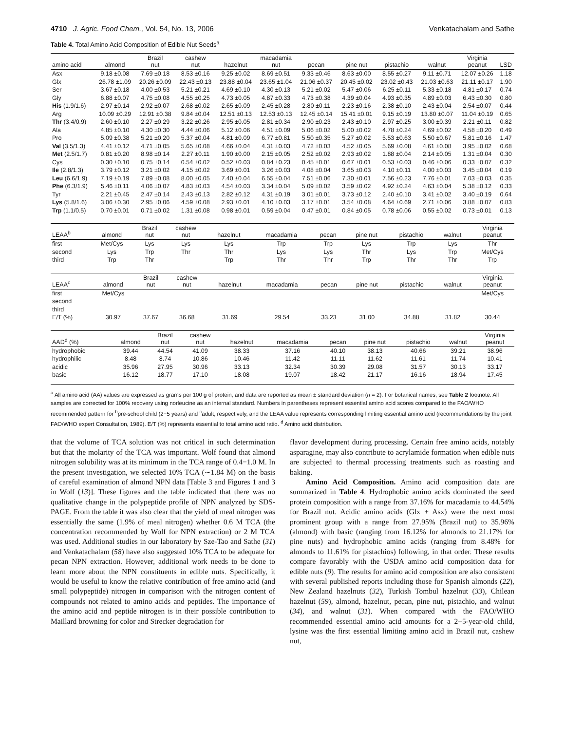4710 J. Agric. Food Chem., Vol. 54, No. 13, 2006 Venkatachalam and Sathe
Table 4. Total Amino Acid Composition of Edible Nut Seeds<sup>a</sup>
| amino acid | almond | Brazil nut | cashew nut | hazelnut | macadamia nut | pecan | pine nut | pistachio | walnut | Virginia peanut | LSD |
| --- | --- | --- | --- | --- | --- | --- | --- | --- | --- | --- | --- |
| Asx | 9.18 ±0.08 | 7.69 ±0.18 | 8.53 ±0.16 | 9.25 ±0.02 | 8.69 ±0.51 | 9.33 ±0.46 | 8.63 ±0.00 | 8.55 ±0.27 | 9.11 ±0.71 | 12.07 ±0.26 | 1.18 |
| Glx | 26.78 ±1.09 | 20.26 ±0.09 | 22.43 ±0.13 | 23.88 ±0.04 | 23.65 ±1.04 | 21.06 ±0.37 | 20.45 ±0.02 | 23.02 ±0.43 | 21.03 ±0.63 | 21.11 ±0.17 | 1.90 |
| Ser | 3.67 ±0.18 | 4.00 ±0.53 | 5.21 ±0.21 | 4.69 ±0.10 | 4.30 ±0.13 | 5.21 ±0.02 | 5.47 ±0.06 | 6.25 ±0.11 | 5.33 ±0.18 | 4.81 ±0.17 | 0.74 |
| Gly | 6.88 ±0.07 | 4.75 ±0.08 | 4.55 ±0.25 | 4.73 ±0.05 | 4.87 ±0.33 | 4.73 ±0.38 | 4.39 ±0.04 | 4.93 ±0.35 | 4.89 ±0.03 | 6.43 ±0.30 | 0.80 |
| His (1.9/1.6) | 2.97 ±0.14 | 2.92 ±0.07 | 2.68 ±0.02 | 2.65 ±0.09 | 2.45 ±0.28 | 2.80 ±0.11 | 2.23 ±0.16 | 2.38 ±0.10 | 2.43 ±0.04 | 2.54 ±0.07 | 0.44 |
| Arg | 10.09 ±0.29 | 12.91 ±0.38 | 9.84 ±0.04 | 12.51 ±0.13 | 12.53 ±0.13 | 12.45 ±0.14 | 15.41 ±0.01 | 9.15 ±0.19 | 13.80 ±0.07 | 11.04 ±0.19 | 0.65 |
| Thr (3.4/0.9) | 2.60 ±0.10 | 2.27 ±0.29 | 3.22 ±0.26 | 2.95 ±0.05 | 2.81 ±0.34 | 2.90 ±0.23 | 2.43 ±0.10 | 2.97 ±0.25 | 3.00 ±0.39 | 2.21 ±0.11 | 0.82 |
| Ala | 4.85 ±0.10 | 4.30 ±0.30 | 4.44 ±0.06 | 5.12 ±0.06 | 4.51 ±0.09 | 5.06 ±0.02 | 5.00 ±0.02 | 4.78 ±0.24 | 4.69 ±0.02 | 4.58 ±0.20 | 0.49 |
| Pro | 5.09 ±0.38 | 5.21 ±0.20 | 5.37 ±0.04 | 4.81 ±0.09 | 6.77 ±0.81 | 5.50 ±0.35 | 5.27 ±0.02 | 5.53 ±0.63 | 5.50 ±0.67 | 5.81 ±0.16 | 1.47 |
| Val (3.5/1.3) | 4.41 ±0.12 | 4.71 ±0.05 | 5.65 ±0.08 | 4.66 ±0.04 | 4.31 ±0.03 | 4.72 ±0.03 | 4.52 ±0.05 | 5.69 ±0.08 | 4.61 ±0.08 | 3.95 ±0.02 | 0.68 |
| Met (2.5/1.7) | 0.81 ±0.20 | 8.98 ±0.14 | 2.27 ±0.11 | 1.90 ±0.00 | 2.15 ±0.05 | 2.52 ±0.02 | 2.93 ±0.02 | 1.88 ±0.04 | 2.14 ±0.05 | 1.31 ±0.04 | 0.30 |
| Cys | 0.30 ±0.10 | 0.75 ±0.14 | 0.54 ±0.02 | 0.52 ±0.03 | 0.84 ±0.23 | 0.45 ±0.01 | 0.67 ±0.01 | 0.53 ±0.03 | 0.46 ±0.06 | 0.33 ±0.07 | 0.32 |
| Ile (2.8/1.3) | 3.79 ±0.12 | 3.21 ±0.02 | 4.15 ±0.02 | 3.69 ±0.01 | 3.26 ±0.03 | 4.08 ±0.04 | 3.65 ±0.03 | 4.10 ±0.11 | 4.00 ±0.03 | 3.45 ±0.04 | 0.19 |
| Leu (6.6/1.9) | 7.19 ±0.19 | 7.89 ±0.08 | 8.00 ±0.05 | 7.40 ±0.04 | 6.55 ±0.04 | 7.51 ±0.06 | 7.30 ±0.01 | 7.56 ±0.23 | 7.76 ±0.01 | 7.03 ±0.03 | 0.35 |
| Phe (6.3/1.9) | 5.46 ±0.11 | 4.06 ±0.07 | 4.83 ±0.03 | 4.54 ±0.03 | 3.34 ±0.04 | 5.09 ±0.02 | 3.59 ±0.02 | 4.92 ±0.24 | 4.63 ±0.04 | 5.38 ±0.12 | 0.33 |
| Tyr | 2.21 ±0.45 | 2.47 ±0.14 | 2.43 ±0.13 | 2.82 ±0.12 | 4.31 ±0.19 | 3.01 ±0.01 | 3.73 ±0.12 | 2.40 ±0.10 | 3.41 ±0.02 | 3.40 ±0.19 | 0.64 |
| Lys (5.8/1.6) | 3.06 ±0.30 | 2.95 ±0.06 | 4.59 ±0.08 | 2.93 ±0.01 | 4.10 ±0.03 | 3.17 ±0.01 | 3.54 ±0.08 | 4.64 ±0.69 | 2.71 ±0.06 | 3.88 ±0.07 | 0.83 |
| Trp (1.1/0.5) | 0.70 ±0.01 | 0.71 ±0.02 | 1.31 ±0.08 | 0.98 ±0.01 | 0.59 ±0.04 | 0.47 ±0.01 | 0.84 ±0.05 | 0.78 ±0.06 | 0.55 ±0.02 | 0.73 ±0.01 | 0.13 |
| LEAA<sup>b</sup> | almond | Brazil nut | cashew nut | hazelnut | macadamia | pecan | pine nut | pistachio | walnut | Virginia peanut |
| --- | --- | --- | --- | --- | --- | --- | --- | --- | --- | --- |
| first | Met/Cys | Lys | Lys | Lys | Trp | Trp | Lys | Trp | Lys | Thr |
| second | Lys | Trp | Thr | Thr | Lys | Lys | Thr | Lys | Trp | Met/Cys |
| third | Trp | Thr | | Trp | Thr | Thr | Trp | Thr | Thr | Trp |
| LEAA<sup>c</sup> | almond | Brazil nut | cashew nut | hazelnut | macadamia | pecan | pine nut | pistachio | walnut | Virginia peanut |
| --- | --- | --- | --- | --- | --- | --- | --- | --- | --- | --- |
| first | Met/Cys | | | | | | | | | Met/Cys |
| second | | | | | | | | | | |
| third | | | | | | | | | | |
| E/T (%) | 30.97 | 37.67 | 36.68 | 31.69 | 29.54 | 33.23 | 31.00 | 34.88 | 31.82 | 30.44 |
| AAD<sup>d</sup> (%) | almond | Brazil nut | cashew nut | hazelnut | macadamia | pecan | pine nut | pistachio | walnut | Virginia peanut |
| --- | --- | --- | --- | --- | --- | --- | --- | --- | --- | --- |
| hydrophobic | 39.44 | 44.54 | 41.09 | 38.33 | 37.16 | 40.10 | 38.13 | 40.66 | 39.21 | 38.96 |
| hydrophilic | 8.48 | 8.74 | 10.86 | 10.46 | 11.42 | 11.11 | 11.62 | 11.61 | 11.74 | 10.41 |
| acidic | 35.96 | 27.95 | 30.96 | 33.13 | 32.34 | 30.39 | 29.08 | 31.57 | 30.13 | 33.17 |
| basic | 16.12 | 18.77 | 17.10 | 18.08 | 19.07 | 18.42 | 21.17 | 16.16 | 18.94 | 17.45 |
<sup>a</sup> All amino acid (AA) values are expressed as grams per 100 g of protein, and data are reported as mean ± standard deviation (n = 2). For botanical names, see Table 2 footnote. All samples are corrected for 100% recovery using norleucine as an internal standard. Numbers in parentheses represent essential amino acid scores compared to the FAO/WHO recommended pattern for <sup>b</sup>pre-school child (2−5 years) and <sup>c</sup>adult, respectively, and the LEAA value represents corresponding limiting essential amino acid (recommendations by the joint FAO/WHO expert Consultation, 1989). E/T (%) represents essential to total amino acid ratio. <sup>d</sup> Amino acid distribution.
that the volume of TCA solution was not critical in such determination but that the molarity of the TCA was important. Wolf found that almond nitrogen solubility was at its minimum in the TCA range of 0.4−1.0 M. In the present investigation, we selected 10% TCA (∼1.84 M) on the basis of careful examination of almond NPN data [Table 3 and Figures 1 and 3 in Wolf (13)]. These figures and the table indicated that there was no qualitative change in the polypeptide profile of NPN analyzed by SDS-PAGE. From the table it was also clear that the yield of meal nitrogen was essentially the same (1.9% of meal nitrogen) whether 0.6 M TCA (the concentration recommended by Wolf for NPN extraction) or 2 M TCA was used. Additional studies in our laboratory by Sze-Tao and Sathe (31) and Venkatachalam (58) have also suggested 10% TCA to be adequate for pecan NPN extraction. However, additional work needs to be done to learn more about the NPN constituents in edible nuts. Specifically, it would be useful to know the relative contribution of free amino acid (and small polypeptide) nitrogen in comparison with the nitrogen content of compounds not related to amino acids and peptides. The importance of the amino acid and peptide nitrogen is in their possible contribution to Maillard browning for color and Strecker degradation for
flavor development during processing. Certain free amino acids, notably asparagine, may also contribute to acrylamide formation when edible nuts are subjected to thermal processing treatments such as roasting and baking.
Amino Acid Composition. Amino acid composition data are summarized in Table 4. Hydrophobic amino acids dominated the seed protein composition with a range from 37.16% for macadamia to 44.54% for Brazil nut. Acidic amino acids (Glx + Asx) were the next most prominent group with a range from 27.95% (Brazil nut) to 35.96% (almond) with basic (ranging from 16.12% for almonds to 21.17% for pine nuts) and hydrophobic amino acids (ranging from 8.48% for almonds to 11.61% for pistachios) following, in that order. These results compare favorably with the USDA amino acid composition data for edible nuts (9). The results for amino acid composition are also consistent with several published reports including those for Spanish almonds (22), New Zealand hazelnuts (32), Turkish Tombul hazelnut (33), Chilean hazelnut (59), almond, hazelnut, pecan, pine nut, pistachio, and walnut (34), and walnut (31). When compared with the FAO/WHO recommended essential amino acid amounts for a 2−5-year-old child, lysine was the first essential limiting amino acid in Brazil nut, cashew nut,